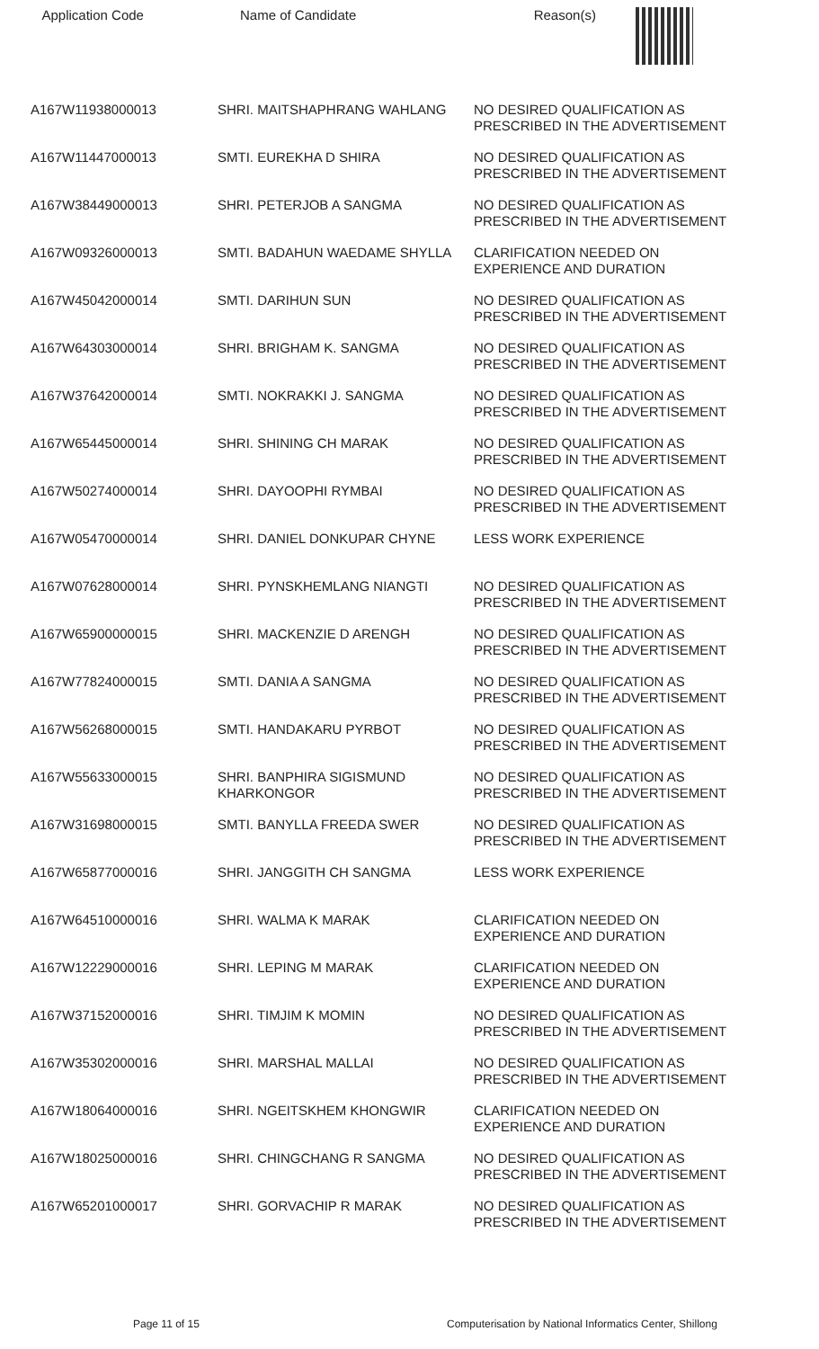| Application Code | Name of Candidate | Reason(s) |
| --- | --- | --- |
| A167W11938000013 | SHRI. MAITSHAPHRANG WAHLANG | NO DESIRED QUALIFICATION AS PRESCRIBED IN THE ADVERTISEMENT |
| A167W11447000013 | SMTI. EUREKHA D SHIRA | NO DESIRED QUALIFICATION AS PRESCRIBED IN THE ADVERTISEMENT |
| A167W38449000013 | SHRI. PETERJOB A SANGMA | NO DESIRED QUALIFICATION AS PRESCRIBED IN THE ADVERTISEMENT |
| A167W09326000013 | SMTI. BADAHUN WAEDAME SHYLLA | CLARIFICATION NEEDED ON EXPERIENCE AND DURATION |
| A167W45042000014 | SMTI. DARIHUN SUN | NO DESIRED QUALIFICATION AS PRESCRIBED IN THE ADVERTISEMENT |
| A167W64303000014 | SHRI. BRIGHAM K. SANGMA | NO DESIRED QUALIFICATION AS PRESCRIBED IN THE ADVERTISEMENT |
| A167W37642000014 | SMTI. NOKRAKKI J. SANGMA | NO DESIRED QUALIFICATION AS PRESCRIBED IN THE ADVERTISEMENT |
| A167W65445000014 | SHRI. SHINING CH MARAK | NO DESIRED QUALIFICATION AS PRESCRIBED IN THE ADVERTISEMENT |
| A167W50274000014 | SHRI. DAYOOPHI RYMBAI | NO DESIRED QUALIFICATION AS PRESCRIBED IN THE ADVERTISEMENT |
| A167W05470000014 | SHRI. DANIEL DONKUPAR CHYNE | LESS WORK EXPERIENCE |
| A167W07628000014 | SHRI. PYNSKHEMLANG NIANGTI | NO DESIRED QUALIFICATION AS PRESCRIBED IN THE ADVERTISEMENT |
| A167W65900000015 | SHRI. MACKENZIE D ARENGH | NO DESIRED QUALIFICATION AS PRESCRIBED IN THE ADVERTISEMENT |
| A167W77824000015 | SMTI. DANIA A SANGMA | NO DESIRED QUALIFICATION AS PRESCRIBED IN THE ADVERTISEMENT |
| A167W56268000015 | SMTI. HANDAKARU PYRBOT | NO DESIRED QUALIFICATION AS PRESCRIBED IN THE ADVERTISEMENT |
| A167W55633000015 | SHRI. BANPHIRA SIGISMUND KHARKONGOR | NO DESIRED QUALIFICATION AS PRESCRIBED IN THE ADVERTISEMENT |
| A167W31698000015 | SMTI. BANYLLA FREEDA SWER | NO DESIRED QUALIFICATION AS PRESCRIBED IN THE ADVERTISEMENT |
| A167W65877000016 | SHRI. JANGGITH CH SANGMA | LESS WORK EXPERIENCE |
| A167W64510000016 | SHRI. WALMA K MARAK | CLARIFICATION NEEDED ON EXPERIENCE AND DURATION |
| A167W12229000016 | SHRI. LEPING M MARAK | CLARIFICATION NEEDED ON EXPERIENCE AND DURATION |
| A167W37152000016 | SHRI. TIMJIM K MOMIN | NO DESIRED QUALIFICATION AS PRESCRIBED IN THE ADVERTISEMENT |
| A167W35302000016 | SHRI. MARSHAL MALLAI | NO DESIRED QUALIFICATION AS PRESCRIBED IN THE ADVERTISEMENT |
| A167W18064000016 | SHRI. NGEITSKHEM KHONGWIR | CLARIFICATION NEEDED ON EXPERIENCE AND DURATION |
| A167W18025000016 | SHRI. CHINGCHANG R SANGMA | NO DESIRED QUALIFICATION AS PRESCRIBED IN THE ADVERTISEMENT |
| A167W65201000017 | SHRI. GORVACHIP R MARAK | NO DESIRED QUALIFICATION AS PRESCRIBED IN THE ADVERTISEMENT |
Page 11 of 15 Computerisation by National Informatics Center, Shillong